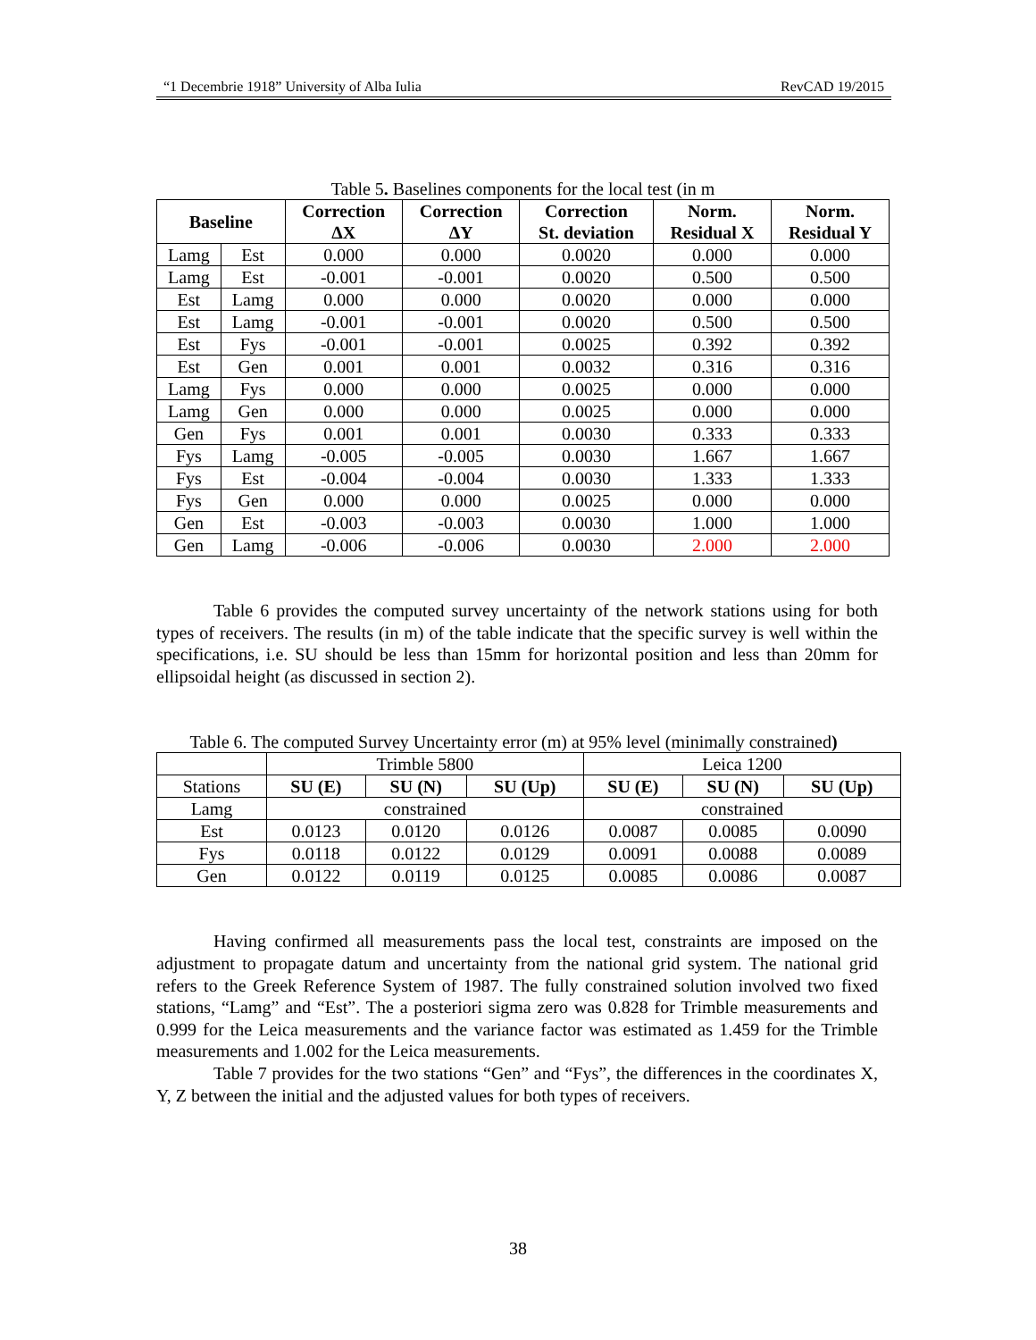“1 Decembrie 1918” University of Alba Iulia RevCAD 19/2015
Table 5. Baselines components for the local test (in m
| Baseline | | Correction ΔX | Correction ΔY | Correction St. deviation | Norm. Residual X | Norm. Residual Y |
| --- | --- | --- | --- | --- | --- | --- |
| Lamg | Est | 0.000 | 0.000 | 0.0020 | 0.000 | 0.000 |
| Lamg | Est | -0.001 | -0.001 | 0.0020 | 0.500 | 0.500 |
| Est | Lamg | 0.000 | 0.000 | 0.0020 | 0.000 | 0.000 |
| Est | Lamg | -0.001 | -0.001 | 0.0020 | 0.500 | 0.500 |
| Est | Fys | -0.001 | -0.001 | 0.0025 | 0.392 | 0.392 |
| Est | Gen | 0.001 | 0.001 | 0.0032 | 0.316 | 0.316 |
| Lamg | Fys | 0.000 | 0.000 | 0.0025 | 0.000 | 0.000 |
| Lamg | Gen | 0.000 | 0.000 | 0.0025 | 0.000 | 0.000 |
| Gen | Fys | 0.001 | 0.001 | 0.0030 | 0.333 | 0.333 |
| Fys | Lamg | -0.005 | -0.005 | 0.0030 | 1.667 | 1.667 |
| Fys | Est | -0.004 | -0.004 | 0.0030 | 1.333 | 1.333 |
| Fys | Gen | 0.000 | 0.000 | 0.0025 | 0.000 | 0.000 |
| Gen | Est | -0.003 | -0.003 | 0.0030 | 1.000 | 1.000 |
| Gen | Lamg | -0.006 | -0.006 | 0.0030 | 2.000 | 2.000 |
Table 6 provides the computed survey uncertainty of the network stations using for both types of receivers. The results (in m) of the table indicate that the specific survey is well within the specifications, i.e. SU should be less than 15mm for horizontal position and less than 20mm for ellipsoidal height (as discussed in section 2).
Table 6. The computed Survey Uncertainty error (m) at 95% level (minimally constrained)
| | Trimble 5800 | | | Leica 1200 | | |
| Stations | SU (E) | SU (N) | SU (Up) | SU (E) | SU (N) | SU (Up) |
| Lamg | constrained | | | constrained | | |
| Est | 0.0123 | 0.0120 | 0.0126 | 0.0087 | 0.0085 | 0.0090 |
| Fys | 0.0118 | 0.0122 | 0.0129 | 0.0091 | 0.0088 | 0.0089 |
| Gen | 0.0122 | 0.0119 | 0.0125 | 0.0085 | 0.0086 | 0.0087 |
Having confirmed all measurements pass the local test, constraints are imposed on the adjustment to propagate datum and uncertainty from the national grid system. The national grid refers to the Greek Reference System of 1987. The fully constrained solution involved two fixed stations, “Lamg” and “Est”. The a posteriori sigma zero was 0.828 for Trimble measurements and 0.999 for the Leica measurements and the variance factor was estimated as 1.459 for the Trimble measurements and 1.002 for the Leica measurements.
Table 7 provides for the two stations “Gen” and “Fys”, the differences in the coordinates X, Y, Z between the initial and the adjusted values for both types of receivers.
38